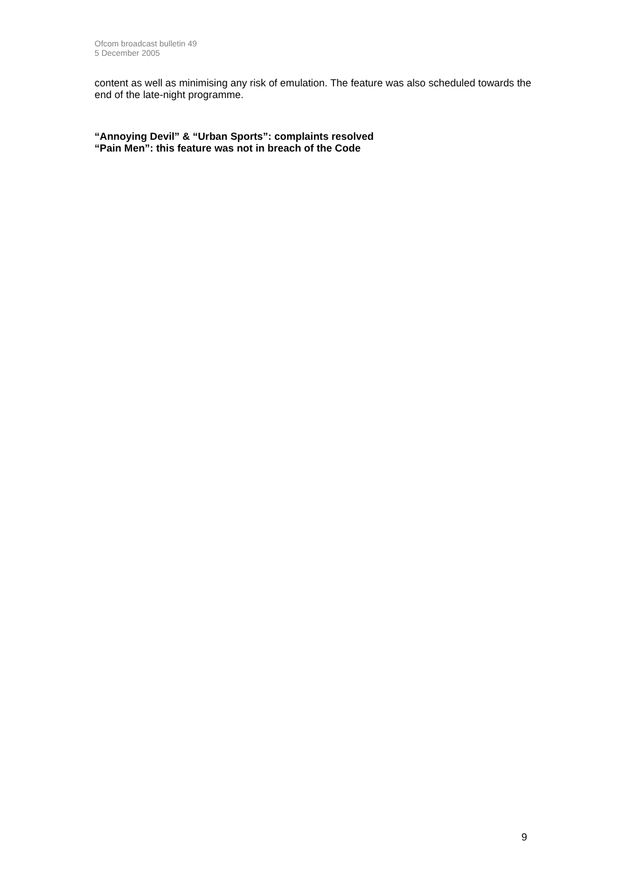Ofcom broadcast bulletin 49
5 December 2005
content as well as minimising any risk of emulation. The feature was also scheduled towards the end of the late-night programme.
“Annoying Devil” & “Urban Sports”: complaints resolved
“Pain Men”: this feature was not in breach of the Code
9